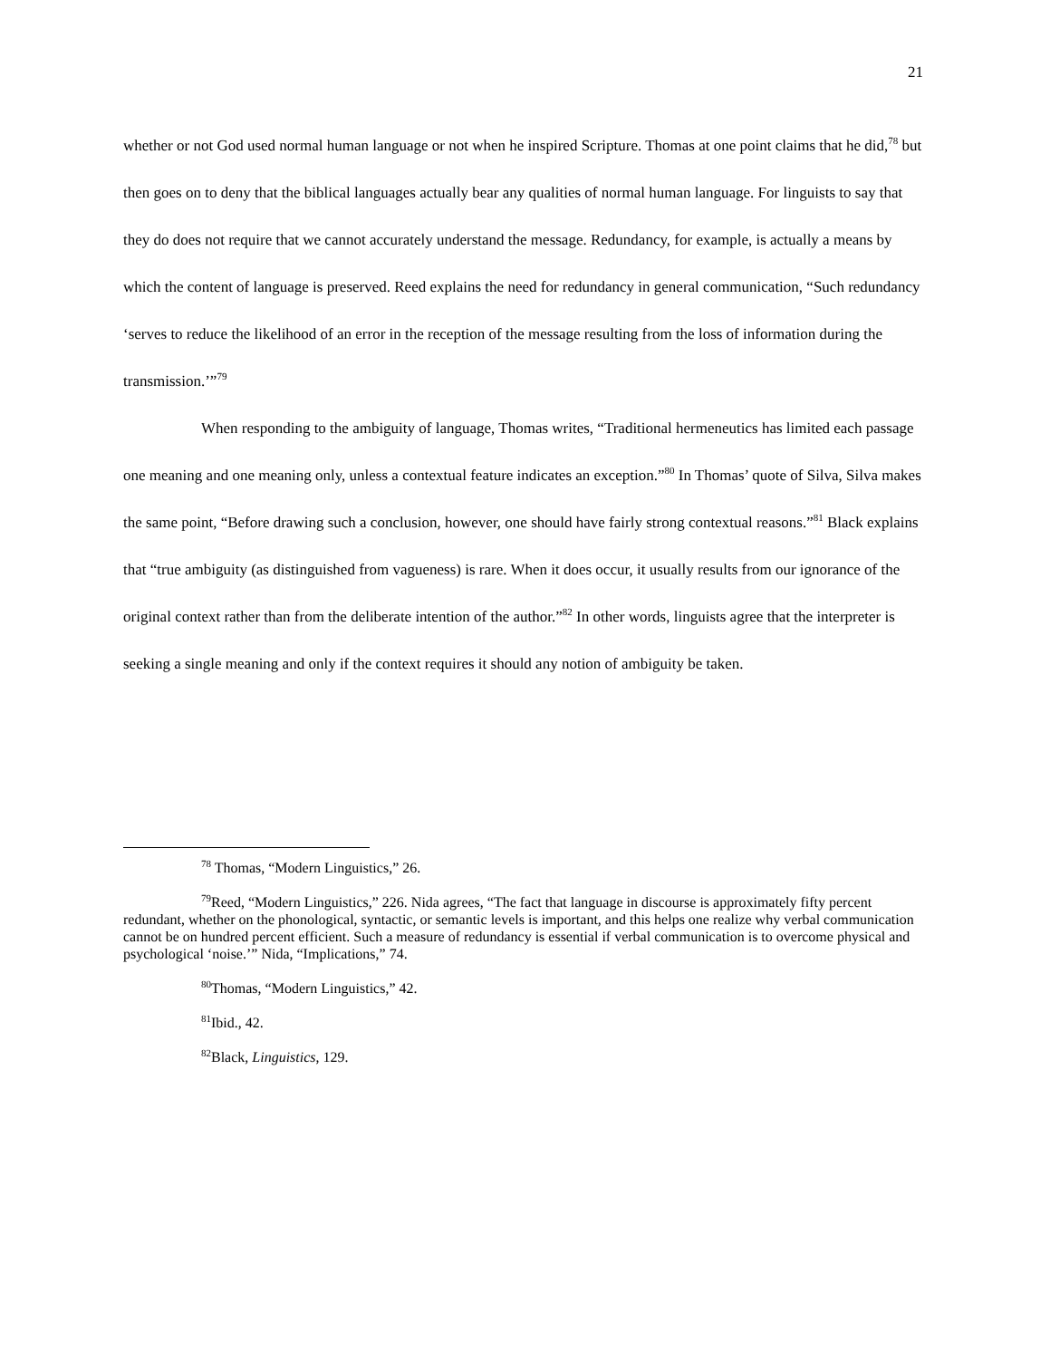21
whether or not God used normal human language or not when he inspired Scripture. Thomas at one point claims that he did,<sup>78</sup> but then goes on to deny that the biblical languages actually bear any qualities of normal human language. For linguists to say that they do does not require that we cannot accurately understand the message. Redundancy, for example, is actually a means by which the content of language is preserved. Reed explains the need for redundancy in general communication, “Such redundancy ‘serves to reduce the likelihood of an error in the reception of the message resulting from the loss of information during the transmission.’”<sup>79</sup>
When responding to the ambiguity of language, Thomas writes, “Traditional hermeneutics has limited each passage one meaning and one meaning only, unless a contextual feature indicates an exception.”<sup>80</sup> In Thomas’ quote of Silva, Silva makes the same point, “Before drawing such a conclusion, however, one should have fairly strong contextual reasons.”<sup>81</sup> Black explains that “true ambiguity (as distinguished from vagueness) is rare. When it does occur, it usually results from our ignorance of the original context rather than from the deliberate intention of the author.”<sup>82</sup> In other words, linguists agree that the interpreter is seeking a single meaning and only if the context requires it should any notion of ambiguity be taken.
<sup>78</sup> Thomas, “Modern Linguistics,” 26.
<sup>79</sup> Reed, “Modern Linguistics,” 226. Nida agrees, “The fact that language in discourse is approximately fifty percent redundant, whether on the phonological, syntactic, or semantic levels is important, and this helps one realize why verbal communication cannot be on hundred percent efficient. Such a measure of redundancy is essential if verbal communication is to overcome physical and psychological ‘noise.’” Nida, “Implications,” 74.
<sup>80</sup> Thomas, “Modern Linguistics,” 42.
<sup>81</sup> Ibid., 42.
<sup>82</sup> Black, Linguistics, 129.